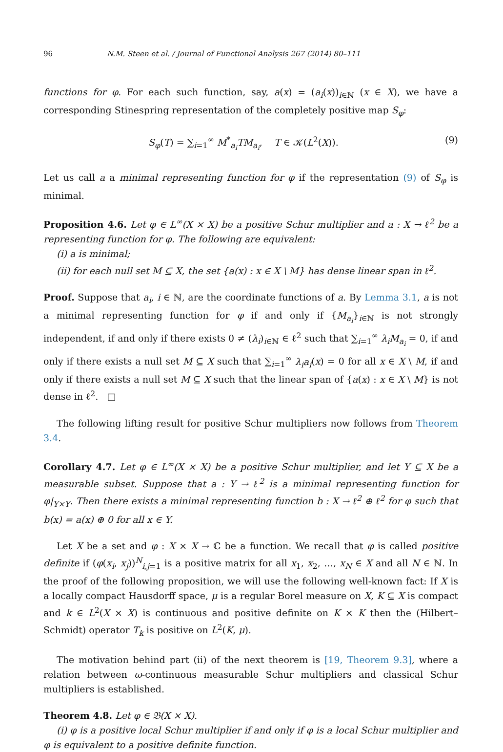96 N.M. Steen et al. / Journal of Functional Analysis 267 (2014) 80–111
functions for φ. For each such function, say, a(x) = (a<sub>i</sub>(x))<sub>i∈ℕ</sub> (x ∈ X), we have a corresponding Stinespring representation of the completely positive map S<sub>φ</sub>:
S<sub>φ</sub>(T) = ∑<sub>i=1</sub><sup>∞</sup> M<sup>*</sup><sub>a<sub>i</sub></sub>TM<sub>a<sub>i</sub></sub>, T ∈ 𝒦(L<sup>2</sup>(X)). (9)
Let us call a a minimal representing function for φ if the representation (9) of S<sub>φ</sub> is minimal.
Proposition 4.6. Let φ ∈ L<sup>∞</sup>(X × X) be a positive Schur multiplier and a : X → ℓ<sup>2</sup> be a representing function for φ. The following are equivalent:
(i) a is minimal;
(ii) for each null set M ⊆ X, the set {a(x) : x ∈ X \ M} has dense linear span in ℓ<sup>2</sup>.
Proof. Suppose that a<sub>i</sub>, i ∈ ℕ, are the coordinate functions of a. By Lemma 3.1, a is not a minimal representing function for φ if and only if {M<sub>a<sub>i</sub></sub>}<sub>i∈ℕ</sub> is not strongly independent, if and only if there exists 0 ≠ (λ<sub>i</sub>)<sub>i∈ℕ</sub> ∈ ℓ<sup>2</sup> such that ∑<sub>i=1</sub><sup>∞</sup> λ<sub>i</sub>M<sub>a<sub>i</sub></sub> = 0, if and only if there exists a null set M ⊆ X such that ∑<sub>i=1</sub><sup>∞</sup> λ<sub>i</sub>a<sub>i</sub>(x) = 0 for all x ∈ X \ M, if and only if there exists a null set M ⊆ X such that the linear span of {a(x) : x ∈ X \ M} is not dense in ℓ<sup>2</sup>. □
The following lifting result for positive Schur multipliers now follows from Theorem 3.4.
Corollary 4.7. Let φ ∈ L<sup>∞</sup>(X × X) be a positive Schur multiplier, and let Y ⊆ X be a measurable subset. Suppose that a : Y → ℓ<sup>2</sup> is a minimal representing function for φ|<sub>Y×Y</sub>. Then there exists a minimal representing function b : X → ℓ<sup>2</sup> ⊕ ℓ<sup>2</sup> for φ such that b(x) = a(x) ⊕ 0 for all x ∈ Y.
Let X be a set and φ : X × X → ℂ be a function. We recall that φ is called positive definite if (φ(x<sub>i</sub>, x<sub>j</sub>))<sup>N</sup><sub>i,j=1</sub> is a positive matrix for all x<sub>1</sub>, x<sub>2</sub>, …, x<sub>N</sub> ∈ X and all N ∈ ℕ. In the proof of the following proposition, we will use the following well-known fact: If X is a locally compact Hausdorff space, μ is a regular Borel measure on X, K ⊆ X is compact and k ∈ L<sup>2</sup>(X × X) is continuous and positive definite on K × K then the (Hilbert–Schmidt) operator T<sub>k</sub> is positive on L<sup>2</sup>(K, μ).
The motivation behind part (ii) of the next theorem is [19, Theorem 9.3], where a relation between ω-continuous measurable Schur multipliers and classical Schur multipliers is established.
Theorem 4.8. Let φ ∈ 𝔅(X × X).
(i) φ is a positive local Schur multiplier if and only if φ is a local Schur multiplier and φ is equivalent to a positive definite function.